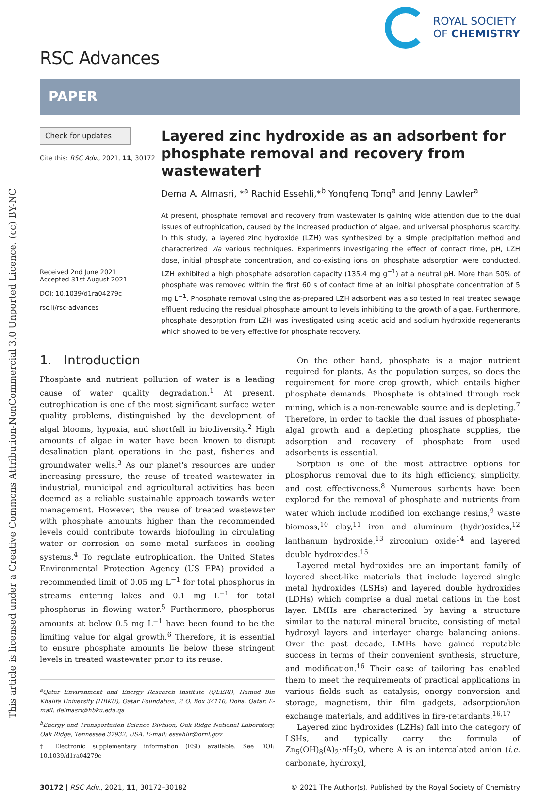This article is licensed under a Creative Commons Attribution-NonCommercial 3.0 Unported Licence. (cc) BY-NC
RSC Advances
ROYAL SOCIETY
OF CHEMISTRY
PAPER
Check for updates
Cite this: RSC Adv., 2021, 11, 30172
Received 2nd June 2021
Accepted 31st August 2021
DOI: 10.1039/d1ra04279c
rsc.li/rsc-advances
Layered zinc hydroxide as an adsorbent for phosphate removal and recovery from wastewater†
Dema A. Almasri, *<sup>a</sup> Rachid Essehli,*<sup>b</sup> Yongfeng Tong<sup>a</sup> and Jenny Lawler<sup>a</sup>
At present, phosphate removal and recovery from wastewater is gaining wide attention due to the dual issues of eutrophication, caused by the increased production of algae, and universal phosphorus scarcity. In this study, a layered zinc hydroxide (LZH) was synthesized by a simple precipitation method and characterized via various techniques. Experiments investigating the effect of contact time, pH, LZH dose, initial phosphate concentration, and co-existing ions on phosphate adsorption were conducted. LZH exhibited a high phosphate adsorption capacity (135.4 mg g<sup>−1</sup>) at a neutral pH. More than 50% of phosphate was removed within the first 60 s of contact time at an initial phosphate concentration of 5 mg L<sup>−1</sup>. Phosphate removal using the as-prepared LZH adsorbent was also tested in real treated sewage effluent reducing the residual phosphate amount to levels inhibiting to the growth of algae. Furthermore, phosphate desorption from LZH was investigated using acetic acid and sodium hydroxide regenerants which showed to be very effective for phosphate recovery.
1. Introduction
Phosphate and nutrient pollution of water is a leading cause of water quality degradation.<sup>1</sup> At present, eutrophication is one of the most significant surface water quality problems, distinguished by the development of algal blooms, hypoxia, and shortfall in biodiversity.<sup>2</sup> High amounts of algae in water have been known to disrupt desalination plant operations in the past, fisheries and groundwater wells.<sup>3</sup> As our planet's resources are under increasing pressure, the reuse of treated wastewater in industrial, municipal and agricultural activities has been deemed as a reliable sustainable approach towards water management. However, the reuse of treated wastewater with phosphate amounts higher than the recommended levels could contribute towards biofouling in circulating water or corrosion on some metal surfaces in cooling systems.<sup>4</sup> To regulate eutrophication, the United States Environmental Protection Agency (US EPA) provided a recommended limit of 0.05 mg L<sup>−1</sup> for total phosphorus in streams entering lakes and 0.1 mg L<sup>−1</sup> for total phosphorus in flowing water.<sup>5</sup> Furthermore, phosphorus amounts at below 0.5 mg L<sup>−1</sup> have been found to be the limiting value for algal growth.<sup>6</sup> Therefore, it is essential to ensure phosphate amounts lie below these stringent levels in treated wastewater prior to its reuse.
<sup>a</sup> Qatar Environment and Energy Research Institute (QEERI), Hamad Bin Khalifa University (HBKU), Qatar Foundation, P. O. Box 34110, Doha, Qatar. E-mail: delmasri@hbku.edu.qa
<sup>b</sup> Energy and Transportation Science Division, Oak Ridge National Laboratory, Oak Ridge, Tennessee 37932, USA. E-mail: essehlir@ornl.gov
† Electronic supplementary information (ESI) available. See DOI: 10.1039/d1ra04279c
On the other hand, phosphate is a major nutrient required for plants. As the population surges, so does the requirement for more crop growth, which entails higher phosphate demands. Phosphate is obtained through rock mining, which is a non-renewable source and is depleting.<sup>7</sup> Therefore, in order to tackle the dual issues of phosphate-algal growth and a depleting phosphate supplies, the adsorption and recovery of phosphate from used adsorbents is essential.
Sorption is one of the most attractive options for phosphorus removal due to its high efficiency, simplicity, and cost effectiveness.<sup>8</sup> Numerous sorbents have been explored for the removal of phosphate and nutrients from water which include modified ion exchange resins,<sup>9</sup> waste biomass,<sup>10</sup> clay,<sup>11</sup> iron and aluminum (hydr)oxides,<sup>12</sup> lanthanum hydroxide,<sup>13</sup> zirconium oxide<sup>14</sup> and layered double hydroxides.<sup>15</sup>
Layered metal hydroxides are an important family of layered sheet-like materials that include layered single metal hydroxides (LSHs) and layered double hydroxides (LDHs) which comprise a dual metal cations in the host layer. LMHs are characterized by having a structure similar to the natural mineral brucite, consisting of metal hydroxyl layers and interlayer charge balancing anions. Over the past decade, LMHs have gained reputable success in terms of their convenient synthesis, structure, and modification.<sup>16</sup> Their ease of tailoring has enabled them to meet the requirements of practical applications in various fields such as catalysis, energy conversion and storage, magnetism, thin film gadgets, adsorption/ion exchange materials, and additives in fire-retardants.<sup>16,17</sup>
Layered zinc hydroxides (LZHs) fall into the category of LSHs, and typically carry the formula of Zn<sub>5</sub>(OH)<sub>8</sub>(A)<sub>2</sub>·n H<sub>2</sub>O, where A is an intercalated anion (i.e. carbonate, hydroxyl,
30172 | RSC Adv., 2021, 11, 30172–30182 © 2021 The Author(s). Published by the Royal Society of Chemistry